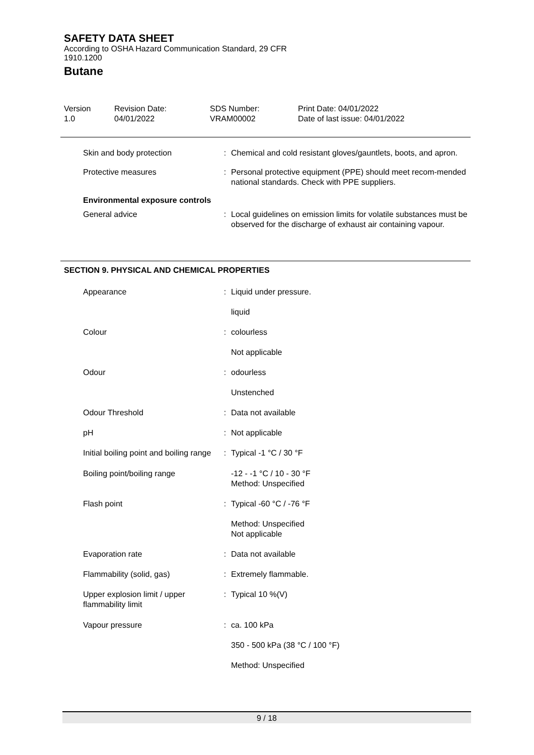SAFETY DATA SHEET
According to OSHA Hazard Communication Standard, 29 CFR
1910.1200
Butane
Version
1.0
Revision Date:
04/01/2022
SDS Number:
VRAM00002
Print Date: 04/01/2022
Date of last issue: 04/01/2022
| Skin and body protection | : | Chemical and cold resistant gloves/gauntlets, boots, and apron. |
| Protective measures | : | Personal protective equipment (PPE) should meet recom-mended national standards. Check with PPE suppliers. |
| Environmental exposure controls | | |
| General advice | : | Local guidelines on emission limits for volatile substances must be observed for the discharge of exhaust air containing vapour. |
SECTION 9. PHYSICAL AND CHEMICAL PROPERTIES
| Appearance | : | Liquid under pressure. liquid |
| Colour | : | colourless Not applicable |
| Odour | : | odourless Unstenched |
| Odour Threshold | : | Data not available |
| pH | : | Not applicable |
| Initial boiling point and boiling range | : | Typical -1 °C / 30 °F |
| Boiling point/boiling range | | -12 - -1 °C / 10 - 30 °F Method: Unspecified |
| Flash point | : | Typical -60 °C / -76 °F Method: Unspecified Not applicable |
| Evaporation rate | : | Data not available |
| Flammability (solid, gas) | : | Extremely flammable. |
| Upper explosion limit / upper flammability limit | : | Typical 10 %(V) |
| Vapour pressure | : | ca. 100 kPa 350 - 500 kPa (38 °C / 100 °F) Method: Unspecified |
9 / 18